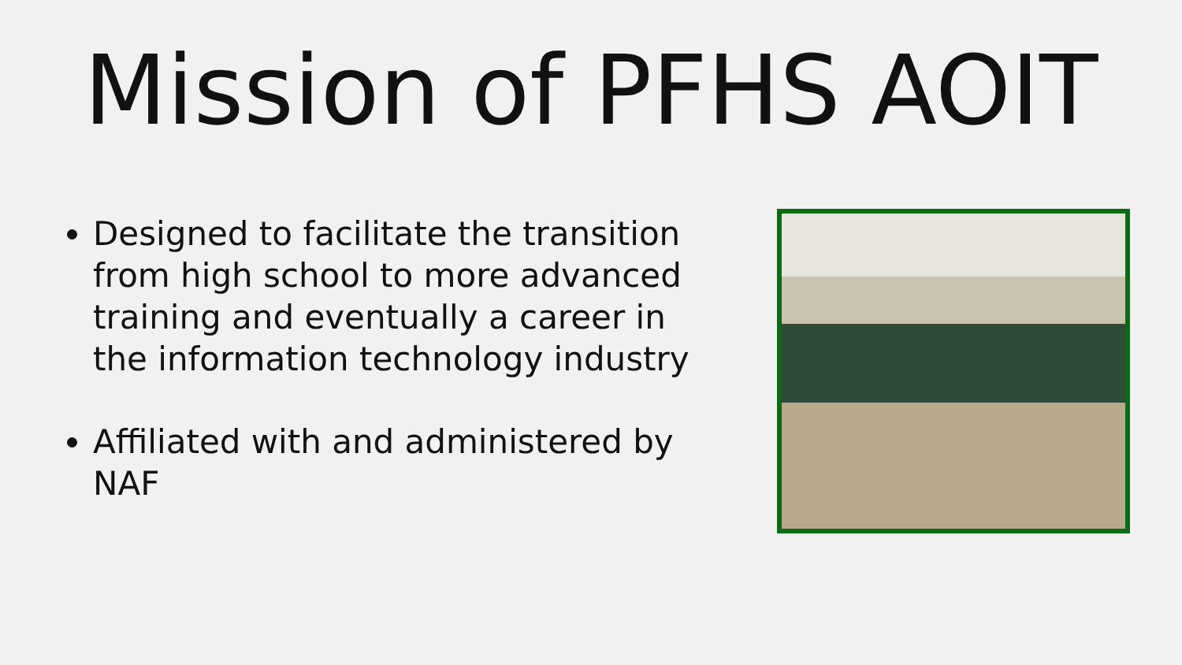Mission of PFHS AOIT
Designed to facilitate the transition from high school to more advanced training and eventually a career in the information technology industry
Affiliated with and administered by NAF